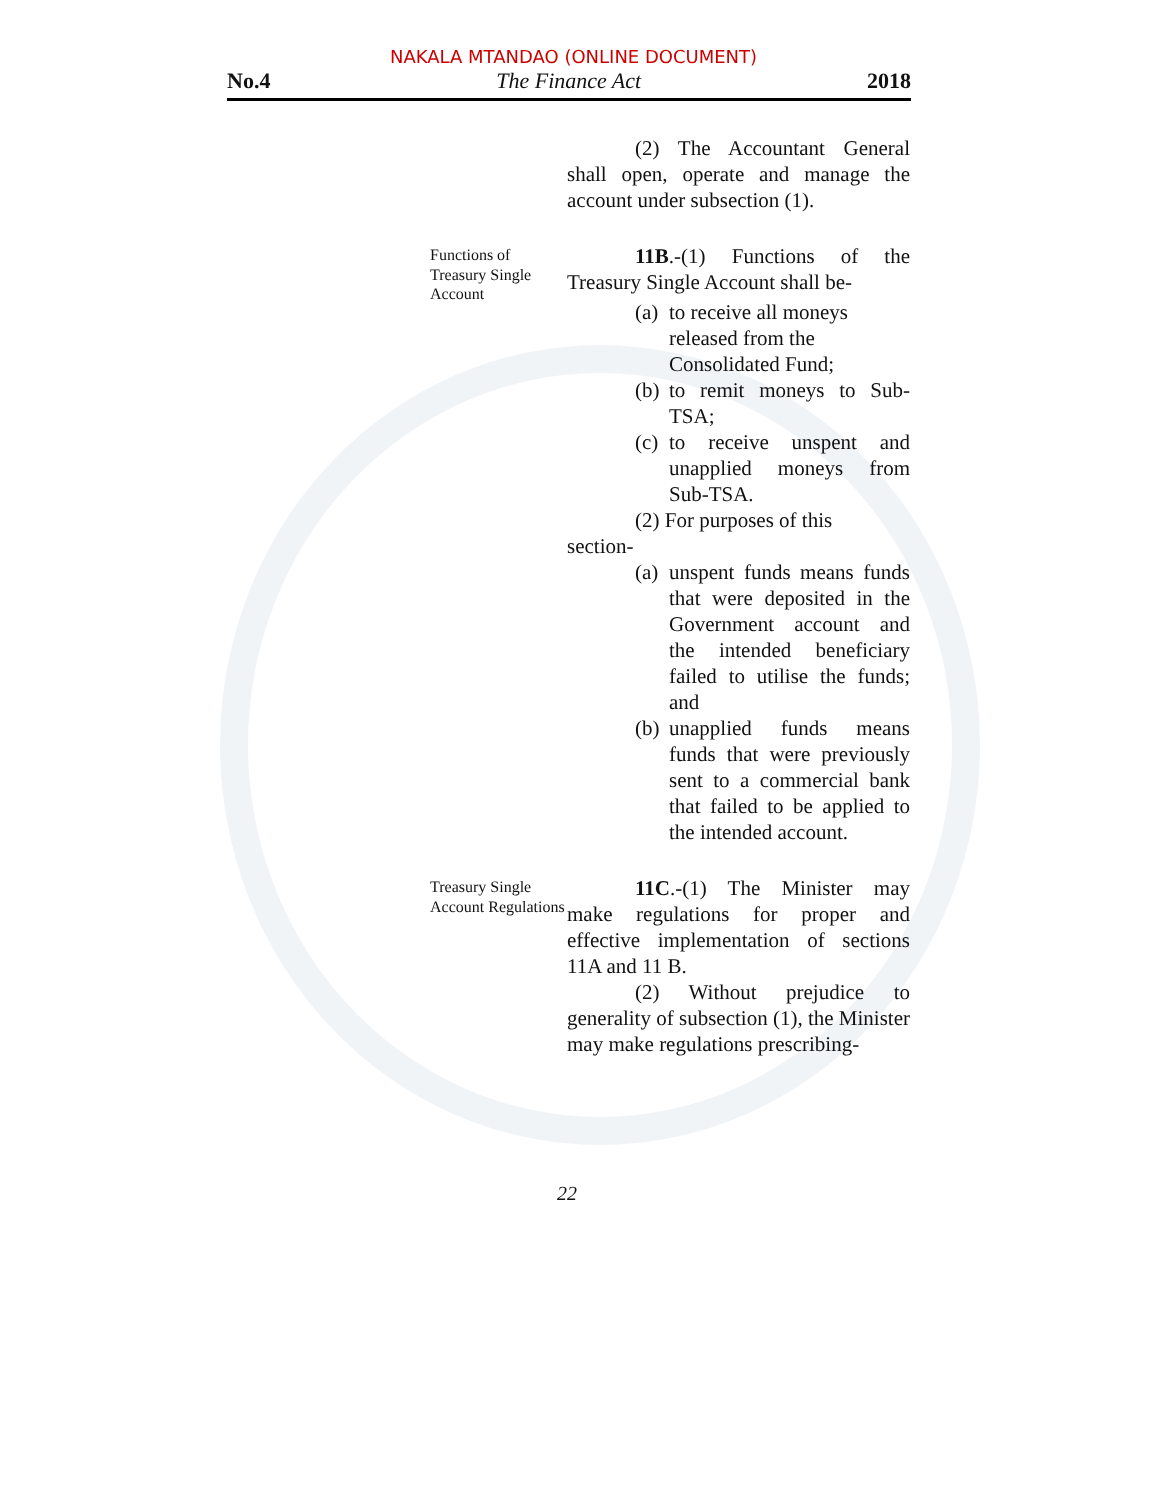NAKALA MTANDAO (ONLINE DOCUMENT)
No.4 The Finance Act 2018
(2) The Accountant General shall open, operate and manage the account under subsection (1).
Functions of Treasury Single Account
11B.-(1) Functions of the Treasury Single Account shall be-
(a) to receive all moneys released from the Consolidated Fund;
(b) to remit moneys to Sub-TSA;
(c) to receive unspent and unapplied moneys from Sub-TSA.
(2) For purposes of this
section-
(a) unspent funds means funds that were deposited in the Government account and the intended beneficiary failed to utilise the funds; and
(b) unapplied funds means funds that were previously sent to a commercial bank that failed to be applied to the intended account.
Treasury Single Account Regulations
11C.-(1) The Minister may make regulations for proper and effective implementation of sections 11A and 11 B.
(2) Without prejudice to generality of subsection (1), the Minister may make regulations prescribing-
22